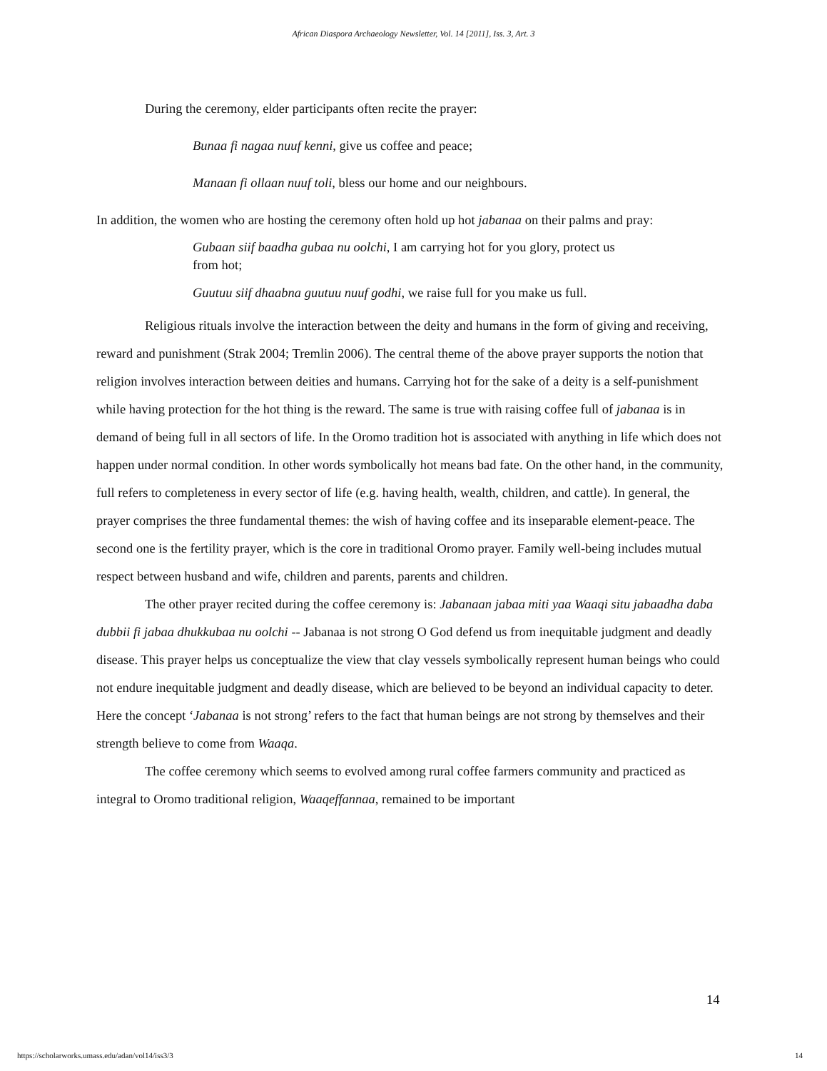African Diaspora Archaeology Newsletter, Vol. 14 [2011], Iss. 3, Art. 3
During the ceremony, elder participants often recite the prayer:
Bunaa fi nagaa nuuf kenni, give us coffee and peace;
Manaan fi ollaan nuuf toli, bless our home and our neighbours.
In addition, the women who are hosting the ceremony often hold up hot jabanaa on their palms and pray:
Gubaan siif baadha gubaa nu oolchi, I am carrying hot for you glory, protect us from hot;
Guutuu siif dhaabna guutuu nuuf godhi, we raise full for you make us full.
Religious rituals involve the interaction between the deity and humans in the form of giving and receiving, reward and punishment (Strak 2004; Tremlin 2006). The central theme of the above prayer supports the notion that religion involves interaction between deities and humans. Carrying hot for the sake of a deity is a self-punishment while having protection for the hot thing is the reward. The same is true with raising coffee full of jabanaa is in demand of being full in all sectors of life. In the Oromo tradition hot is associated with anything in life which does not happen under normal condition. In other words symbolically hot means bad fate. On the other hand, in the community, full refers to completeness in every sector of life (e.g. having health, wealth, children, and cattle). In general, the prayer comprises the three fundamental themes: the wish of having coffee and its inseparable element-peace. The second one is the fertility prayer, which is the core in traditional Oromo prayer. Family well-being includes mutual respect between husband and wife, children and parents, parents and children.
The other prayer recited during the coffee ceremony is: Jabanaan jabaa miti yaa Waaqi situ jabaadha daba dubbii fi jabaa dhukkubaa nu oolchi -- Jabanaa is not strong O God defend us from inequitable judgment and deadly disease. This prayer helps us conceptualize the view that clay vessels symbolically represent human beings who could not endure inequitable judgment and deadly disease, which are believed to be beyond an individual capacity to deter. Here the concept ‘Jabanaa is not strong’ refers to the fact that human beings are not strong by themselves and their strength believe to come from Waaqa.
The coffee ceremony which seems to evolved among rural coffee farmers community and practiced as integral to Oromo traditional religion, Waaqeffannaa, remained to be important
14
https://scholarworks.umass.edu/adan/vol14/iss3/3 14